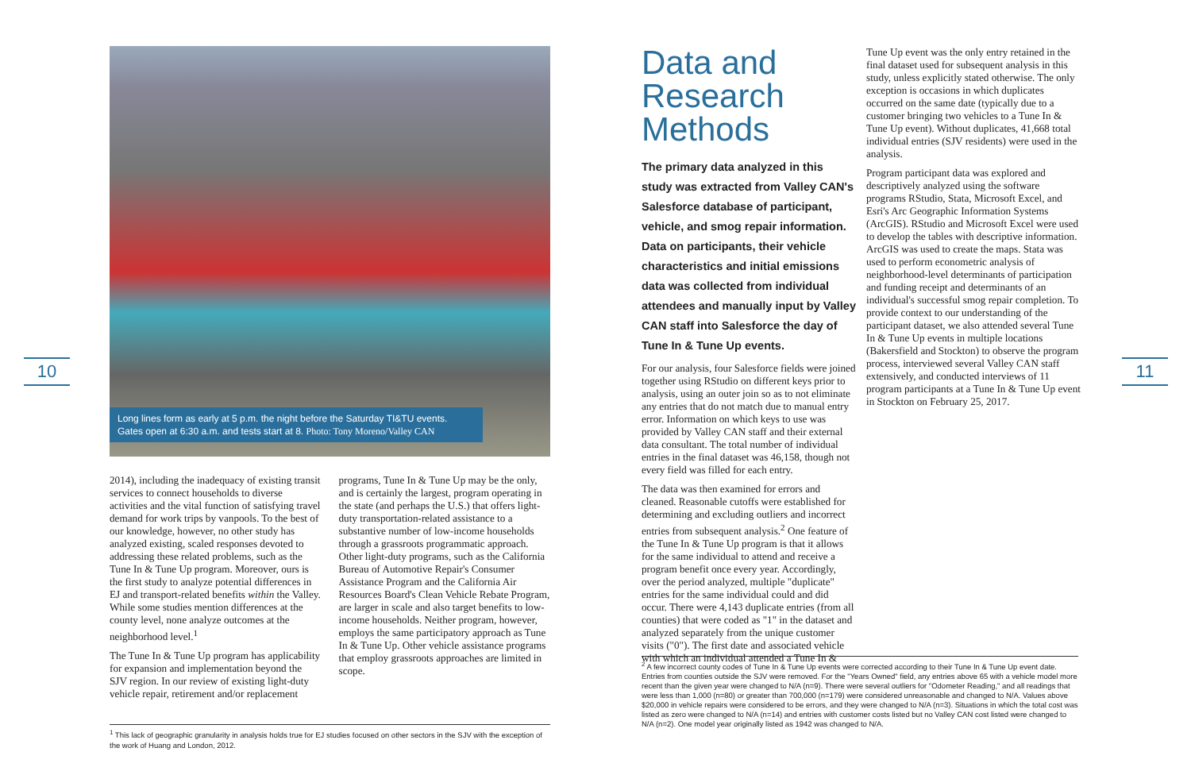10 11
Long lines form as early at 5 p.m. the night before the Saturday TI&TU events. Gates open at 6:30 a.m. and tests start at 8. Photo: Tony Moreno/Valley CAN
2014), including the inadequacy of existing transit services to connect households to diverse activities and the vital function of satisfying travel demand for work trips by vanpools. To the best of our knowledge, however, no other study has analyzed existing, scaled responses devoted to addressing these related problems, such as the Tune In & Tune Up program. Moreover, ours is the first study to analyze potential differences in EJ and transport-related benefits within the Valley. While some studies mention differences at the county level, none analyze outcomes at the neighborhood level.<sup>1</sup>
The Tune In & Tune Up program has applicability for expansion and implementation beyond the SJV region. In our review of existing light-duty vehicle repair, retirement and/or replacement
programs, Tune In & Tune Up may be the only, and is certainly the largest, program operating in the state (and perhaps the U.S.) that offers light-duty transportation-related assistance to a substantive number of low-income households through a grassroots programmatic approach. Other light-duty programs, such as the California Bureau of Automotive Repair's Consumer Assistance Program and the California Air Resources Board's Clean Vehicle Rebate Program, are larger in scale and also target benefits to low-income households. Neither program, however, employs the same participatory approach as Tune In & Tune Up. Other vehicle assistance programs that employ grassroots approaches are limited in scope.
<sup>1</sup> This lack of geographic granularity in analysis holds true for EJ studies focused on other sectors in the SJV with the exception of the work of Huang and London, 2012.
Data and Research Methods
The primary data analyzed in this study was extracted from Valley CAN's Salesforce database of participant, vehicle, and smog repair information. Data on participants, their vehicle characteristics and initial emissions data was collected from individual attendees and manually input by Valley CAN staff into Salesforce the day of Tune In & Tune Up events.
For our analysis, four Salesforce fields were joined together using RStudio on different keys prior to analysis, using an outer join so as to not eliminate any entries that do not match due to manual entry error. Information on which keys to use was provided by Valley CAN staff and their external data consultant. The total number of individual entries in the final dataset was 46,158, though not every field was filled for each entry.
The data was then examined for errors and cleaned. Reasonable cutoffs were established for determining and excluding outliers and incorrect entries from subsequent analysis.<sup>2</sup> One feature of the Tune In & Tune Up program is that it allows for the same individual to attend and receive a program benefit once every year. Accordingly, over the period analyzed, multiple "duplicate" entries for the same individual could and did occur. There were 4,143 duplicate entries (from all counties) that were coded as "1" in the dataset and analyzed separately from the unique customer visits ("0"). The first date and associated vehicle with which an individual attended a Tune In &
Tune Up event was the only entry retained in the final dataset used for subsequent analysis in this study, unless explicitly stated otherwise. The only exception is occasions in which duplicates occurred on the same date (typically due to a customer bringing two vehicles to a Tune In & Tune Up event). Without duplicates, 41,668 total individual entries (SJV residents) were used in the analysis.
Program participant data was explored and descriptively analyzed using the software programs RStudio, Stata, Microsoft Excel, and Esri's Arc Geographic Information Systems (ArcGIS). RStudio and Microsoft Excel were used to develop the tables with descriptive information. ArcGIS was used to create the maps. Stata was used to perform econometric analysis of neighborhood-level determinants of participation and funding receipt and determinants of an individual's successful smog repair completion. To provide context to our understanding of the participant dataset, we also attended several Tune In & Tune Up events in multiple locations (Bakersfield and Stockton) to observe the program process, interviewed several Valley CAN staff extensively, and conducted interviews of 11 program participants at a Tune In & Tune Up event in Stockton on February 25, 2017.
<sup>2</sup> A few incorrect county codes of Tune In & Tune Up events were corrected according to their Tune In & Tune Up event date. Entries from counties outside the SJV were removed. For the "Years Owned" field, any entries above 65 with a vehicle model more recent than the given year were changed to N/A (n=9). There were several outliers for "Odometer Reading," and all readings that were less than 1,000 (n=80) or greater than 700,000 (n=179) were considered unreasonable and changed to N/A. Values above $20,000 in vehicle repairs were considered to be errors, and they were changed to N/A (n=3). Situations in which the total cost was listed as zero were changed to N/A (n=14) and entries with customer costs listed but no Valley CAN cost listed were changed to N/A (n=2). One model year originally listed as 1942 was changed to N/A.